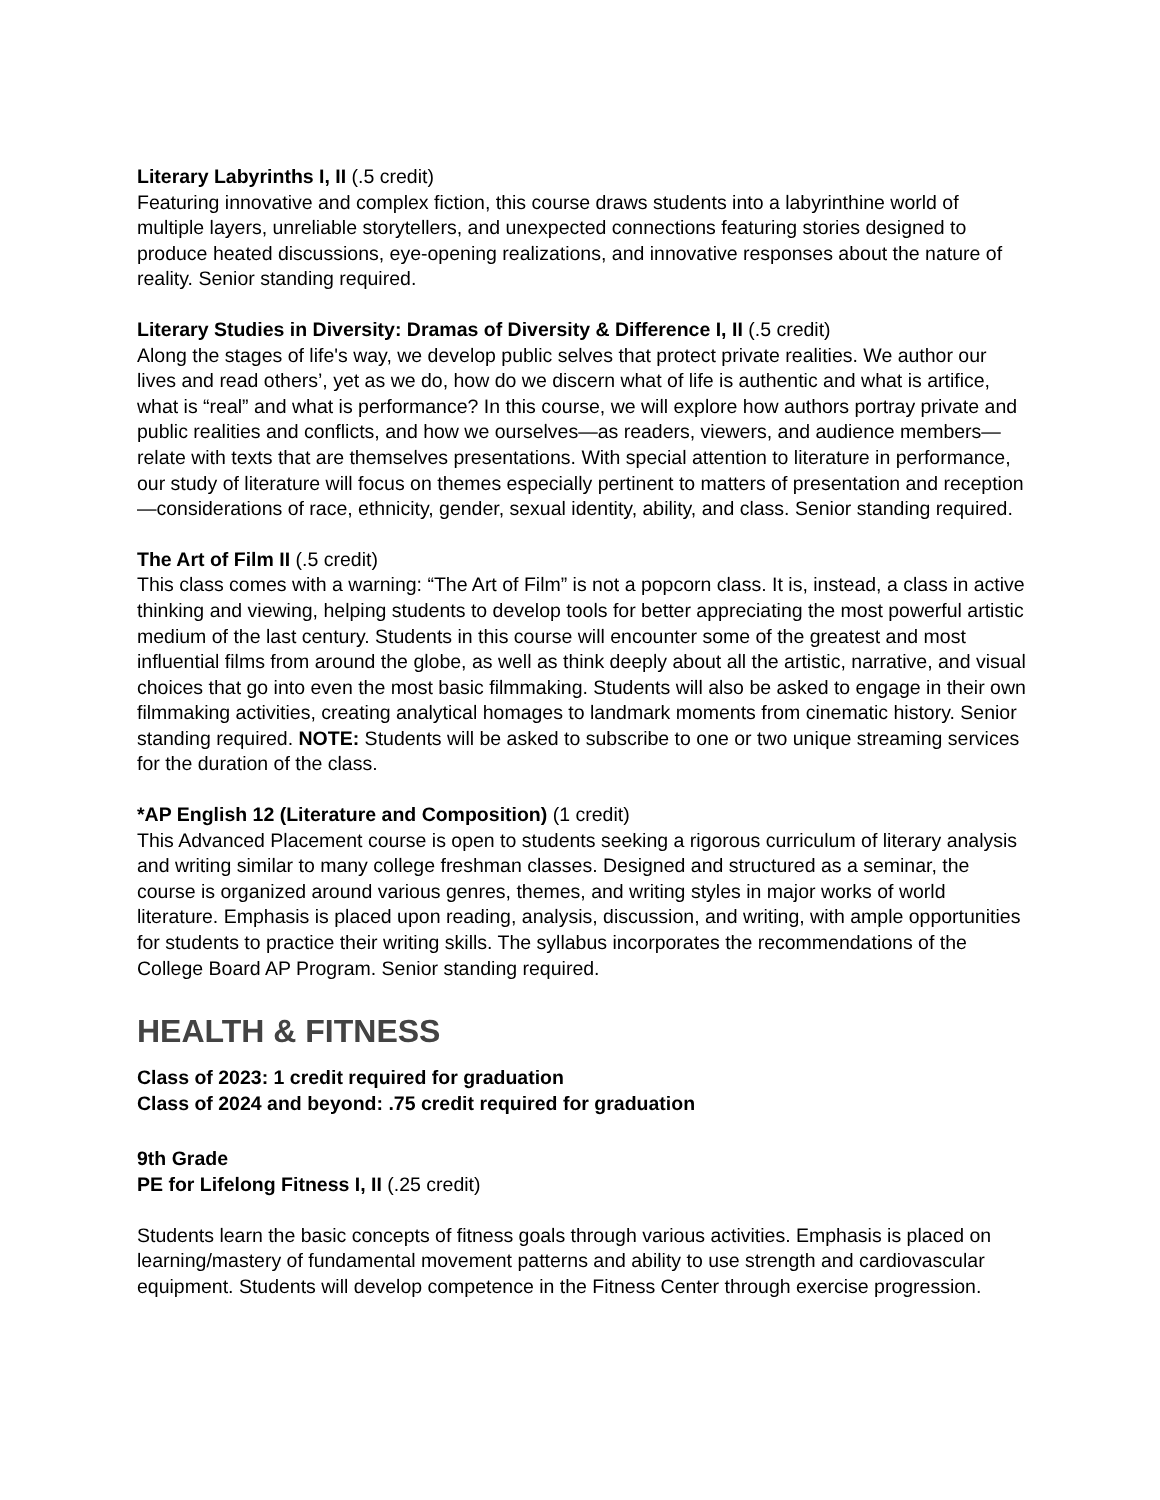Literary Labyrinths I, II (.5 credit)
Featuring innovative and complex fiction, this course draws students into a labyrinthine world of multiple layers, unreliable storytellers, and unexpected connections featuring stories designed to produce heated discussions, eye-opening realizations, and innovative responses about the nature of reality. Senior standing required.
Literary Studies in Diversity: Dramas of Diversity & Difference I, II (.5 credit)
Along the stages of life's way, we develop public selves that protect private realities. We author our lives and read others’, yet as we do, how do we discern what of life is authentic and what is artifice, what is “real” and what is performance? In this course, we will explore how authors portray private and public realities and conflicts, and how we ourselves—as readers, viewers, and audience members—relate with texts that are themselves presentations. With special attention to literature in performance, our study of literature will focus on themes especially pertinent to matters of presentation and reception—considerations of race, ethnicity, gender, sexual identity, ability, and class. Senior standing required.
The Art of Film II (.5 credit)
This class comes with a warning: “The Art of Film” is not a popcorn class. It is, instead, a class in active thinking and viewing, helping students to develop tools for better appreciating the most powerful artistic medium of the last century. Students in this course will encounter some of the greatest and most influential films from around the globe, as well as think deeply about all the artistic, narrative, and visual choices that go into even the most basic filmmaking. Students will also be asked to engage in their own filmmaking activities, creating analytical homages to landmark moments from cinematic history. Senior standing required. NOTE: Students will be asked to subscribe to one or two unique streaming services for the duration of the class.
*AP English 12 (Literature and Composition) (1 credit)
This Advanced Placement course is open to students seeking a rigorous curriculum of literary analysis and writing similar to many college freshman classes. Designed and structured as a seminar, the course is organized around various genres, themes, and writing styles in major works of world literature. Emphasis is placed upon reading, analysis, discussion, and writing, with ample opportunities for students to practice their writing skills. The syllabus incorporates the recommendations of the College Board AP Program. Senior standing required.
HEALTH & FITNESS
Class of 2023: 1 credit required for graduation
Class of 2024 and beyond: .75 credit required for graduation
9th Grade
PE for Lifelong Fitness I, II (.25 credit)
Students learn the basic concepts of fitness goals through various activities. Emphasis is placed on learning/mastery of fundamental movement patterns and ability to use strength and cardiovascular equipment. Students will develop competence in the Fitness Center through exercise progression.